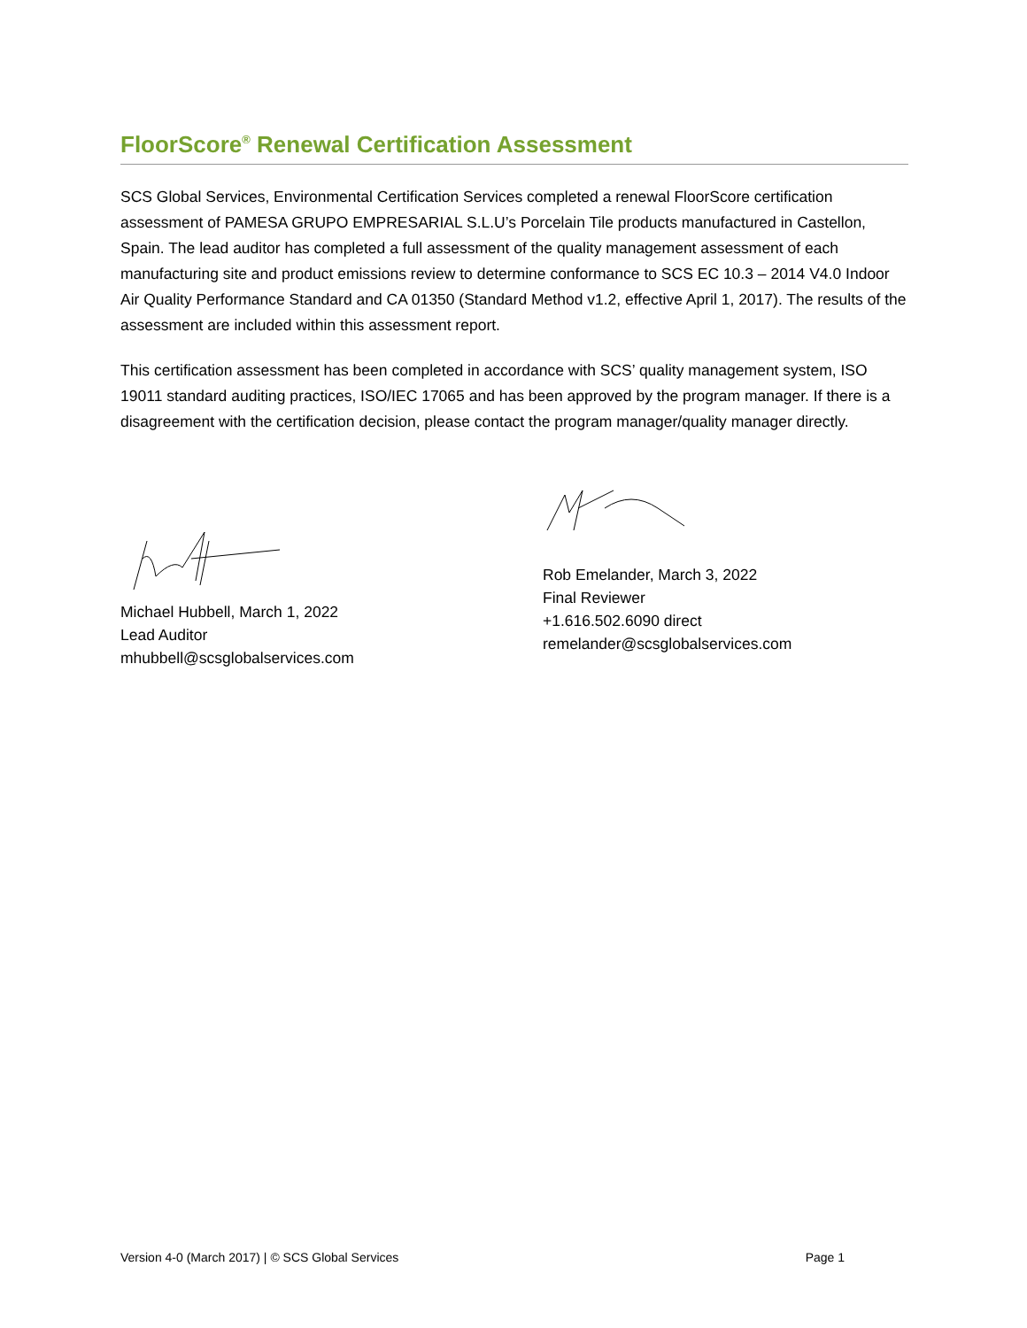FloorScore<sup>®</sup> Renewal Certification Assessment
SCS Global Services, Environmental Certification Services completed a renewal FloorScore certification assessment of PAMESA GRUPO EMPRESARIAL S.L.U’s Porcelain Tile products manufactured in Castellon, Spain. The lead auditor has completed a full assessment of the quality management assessment of each manufacturing site and product emissions review to determine conformance to SCS EC 10.3 – 2014 V4.0 Indoor Air Quality Performance Standard and CA 01350 (Standard Method v1.2, effective April 1, 2017). The results of the assessment are included within this assessment report.
This certification assessment has been completed in accordance with SCS’ quality management system, ISO 19011 standard auditing practices, ISO/IEC 17065 and has been approved by the program manager. If there is a disagreement with the certification decision, please contact the program manager/quality manager directly.
Michael Hubbell, March 1, 2022
Lead Auditor
mhubbell@scsglobalservices.com
Rob Emelander, March 3, 2022
Final Reviewer
+1.616.502.6090 direct
remelander@scsglobalservices.com
Version 4-0 (March 2017) | © SCS Global Services Page 1